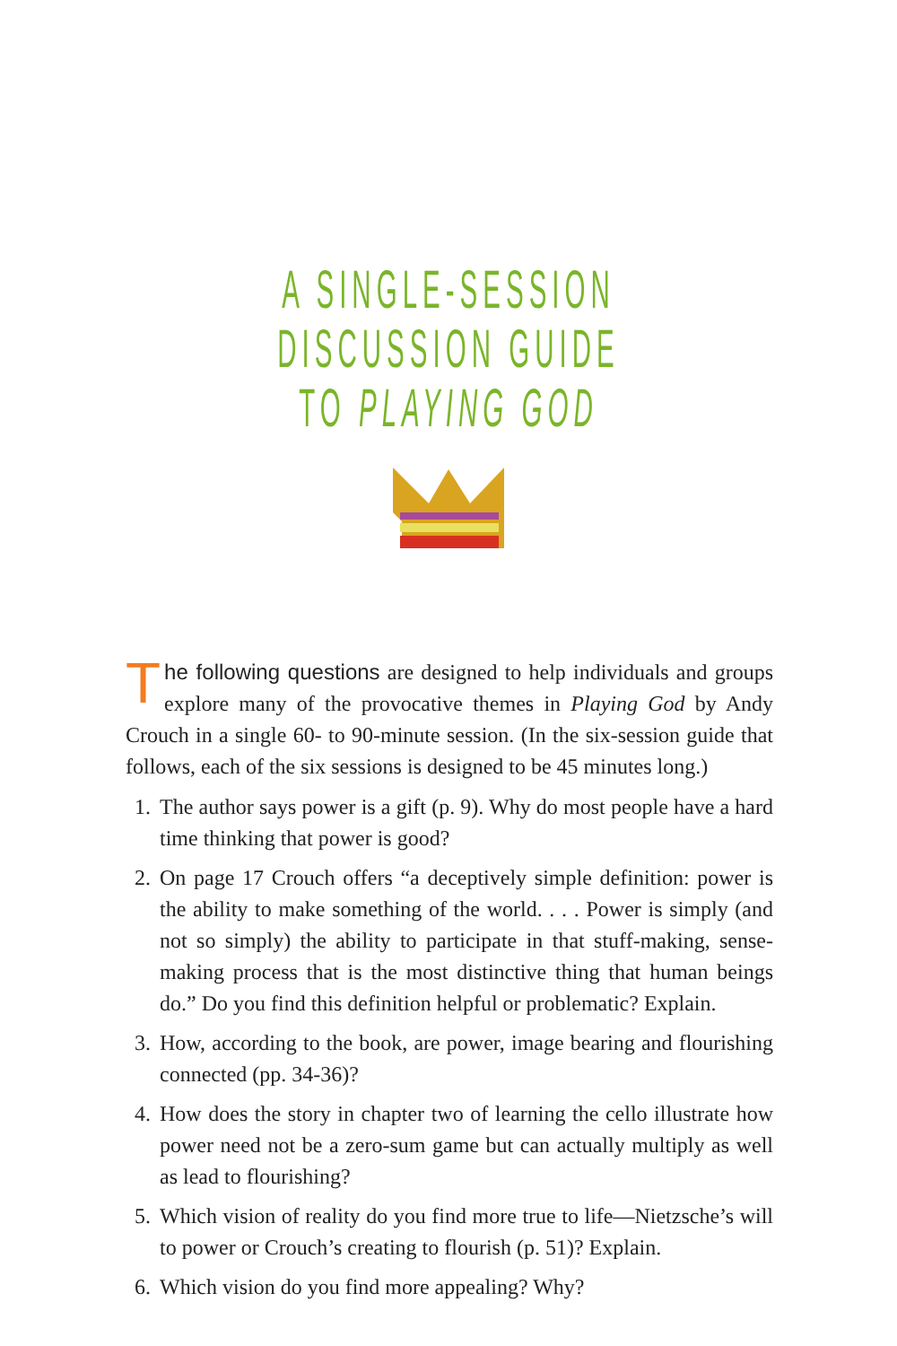A SINGLE-SESSION DISCUSSION GUIDE
TO PLAYING GOD
The following questions are designed to help individuals and groups explore many of the provocative themes in Playing God by Andy Crouch in a single 60- to 90-minute session. (In the six-session guide that follows, each of the six sessions is designed to be 45 minutes long.)
1. The author says power is a gift (p. 9). Why do most people have a hard time thinking that power is good?
2. On page 17 Crouch offers “a deceptively simple definition: power is the ability to make something of the world. . . . Power is simply (and not so simply) the ability to participate in that stuff-making, sense-making process that is the most distinctive thing that human beings do.” Do you find this definition helpful or problematic? Explain.
3. How, according to the book, are power, image bearing and flourishing connected (pp. 34-36)?
4. How does the story in chapter two of learning the cello illustrate how power need not be a zero-sum game but can actually multiply as well as lead to flourishing?
5. Which vision of reality do you find more true to life—Nietzsche’s will to power or Crouch’s creating to flourish (p. 51)? Explain.
6. Which vision do you find more appealing? Why?